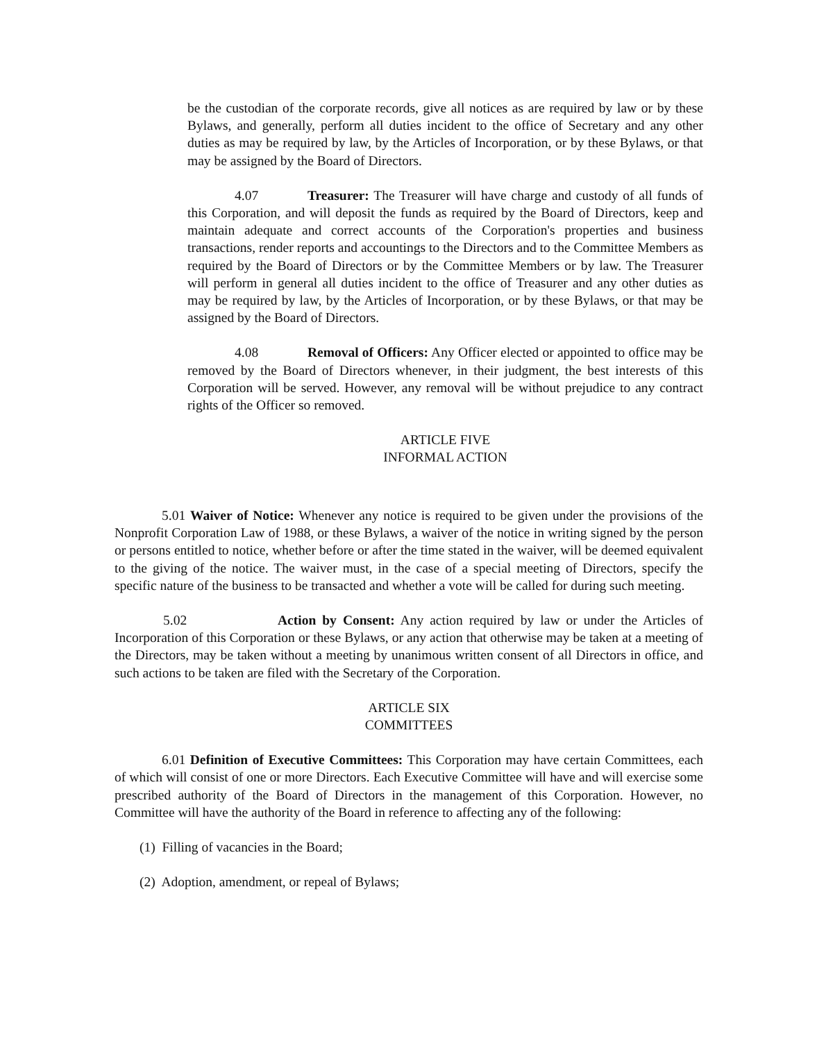be the custodian of the corporate records, give all notices as are required by law or by these Bylaws, and generally, perform all duties incident to the office of Secretary and any other duties as may be required by law, by the Articles of Incorporation, or by these Bylaws, or that may be assigned by the Board of Directors.
4.07 Treasurer: The Treasurer will have charge and custody of all funds of this Corporation, and will deposit the funds as required by the Board of Directors, keep and maintain adequate and correct accounts of the Corporation's properties and business transactions, render reports and accountings to the Directors and to the Committee Members as required by the Board of Directors or by the Committee Members or by law. The Treasurer will perform in general all duties incident to the office of Treasurer and any other duties as may be required by law, by the Articles of Incorporation, or by these Bylaws, or that may be assigned by the Board of Directors.
4.08 Removal of Officers: Any Officer elected or appointed to office may be removed by the Board of Directors whenever, in their judgment, the best interests of this Corporation will be served. However, any removal will be without prejudice to any contract rights of the Officer so removed.
ARTICLE FIVE
INFORMAL ACTION
5.01 Waiver of Notice: Whenever any notice is required to be given under the provisions of the Nonprofit Corporation Law of 1988, or these Bylaws, a waiver of the notice in writing signed by the person or persons entitled to notice, whether before or after the time stated in the waiver, will be deemed equivalent to the giving of the notice. The waiver must, in the case of a special meeting of Directors, specify the specific nature of the business to be transacted and whether a vote will be called for during such meeting.
5.02 Action by Consent: Any action required by law or under the Articles of Incorporation of this Corporation or these Bylaws, or any action that otherwise may be taken at a meeting of the Directors, may be taken without a meeting by unanimous written consent of all Directors in office, and such actions to be taken are filed with the Secretary of the Corporation.
ARTICLE SIX
COMMITTEES
6.01 Definition of Executive Committees: This Corporation may have certain Committees, each of which will consist of one or more Directors. Each Executive Committee will have and will exercise some prescribed authority of the Board of Directors in the management of this Corporation. However, no Committee will have the authority of the Board in reference to affecting any of the following:
(1) Filling of vacancies in the Board;
(2) Adoption, amendment, or repeal of Bylaws;